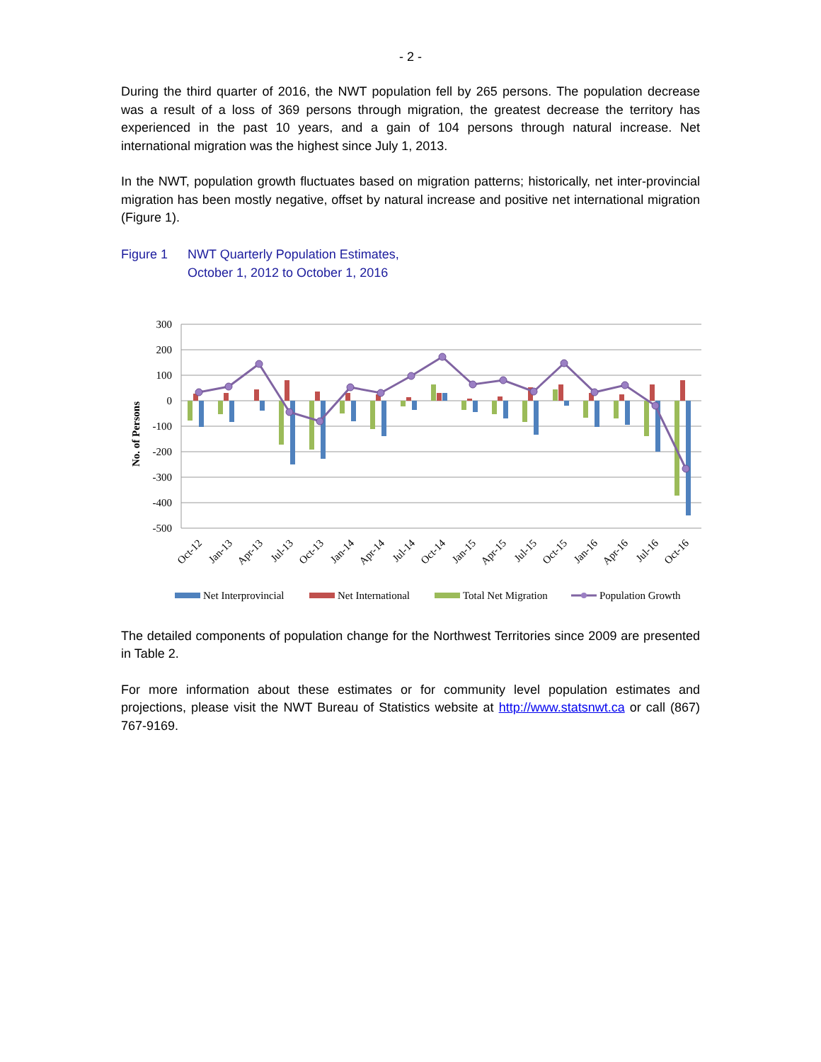- 2 -
During the third quarter of 2016, the NWT population fell by 265 persons. The population decrease was a result of a loss of 369 persons through migration, the greatest decrease the territory has experienced in the past 10 years, and a gain of 104 persons through natural increase. Net international migration was the highest since July 1, 2013.
In the NWT, population growth fluctuates based on migration patterns; historically, net inter-provincial migration has been mostly negative, offset by natural increase and positive net international migration (Figure 1).
Figure 1 NWT Quarterly Population Estimates,
October 1, 2012 to October 1, 2016
300
200
100
0
-100
-200
-300
-400
-500
No. of Persons
Oct-12
Jan-13
Apr-13
Jul-13
Oct-13
Jan-14
Apr-14
Jul-14
Oct-14
Jan-15
Apr-15
Jul-15
Oct-15
Jan-16
Apr-16
Jul-16
Oct-16
Net Interprovincial
Net International
Total Net Migration
Population Growth
The detailed components of population change for the Northwest Territories since 2009 are presented in Table 2.
For more information about these estimates or for community level population estimates and projections, please visit the NWT Bureau of Statistics website at http://www.statsnwt.ca or call (867) 767-9169.